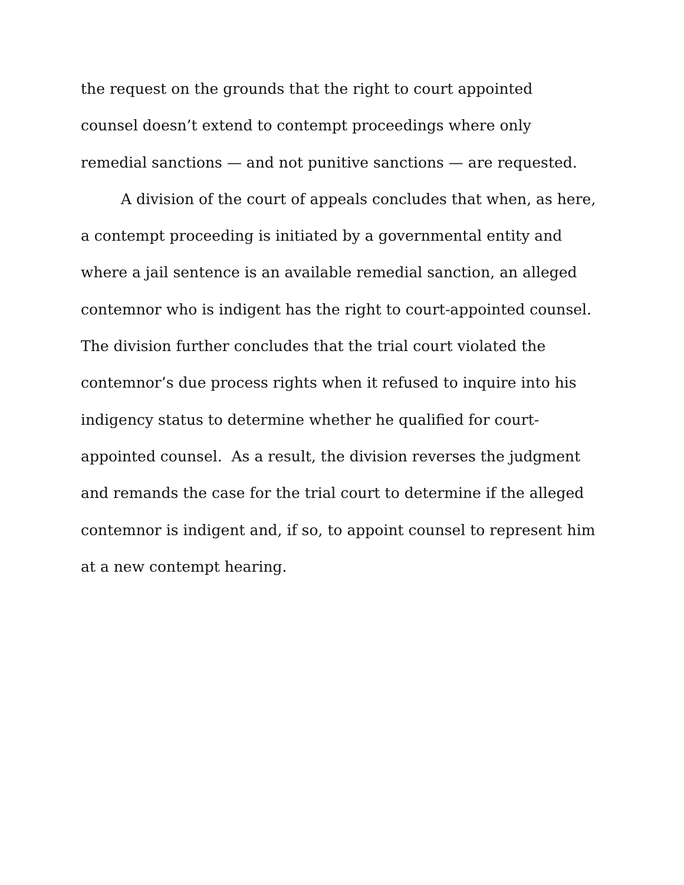the request on the grounds that the right to court appointed
counsel doesn’t extend to contempt proceedings where only
remedial sanctions — and not punitive sanctions — are requested.
A division of the court of appeals concludes that when, as here, a contempt proceeding is initiated by a governmental entity and where a jail sentence is an available remedial sanction, an alleged contemnor who is indigent has the right to court-appointed counsel. The division further concludes that the trial court violated the contemnor’s due process rights when it refused to inquire into his indigency status to determine whether he qualified for court-appointed counsel. As a result, the division reverses the judgment and remands the case for the trial court to determine if the alleged contemnor is indigent and, if so, to appoint counsel to represent him at a new contempt hearing.